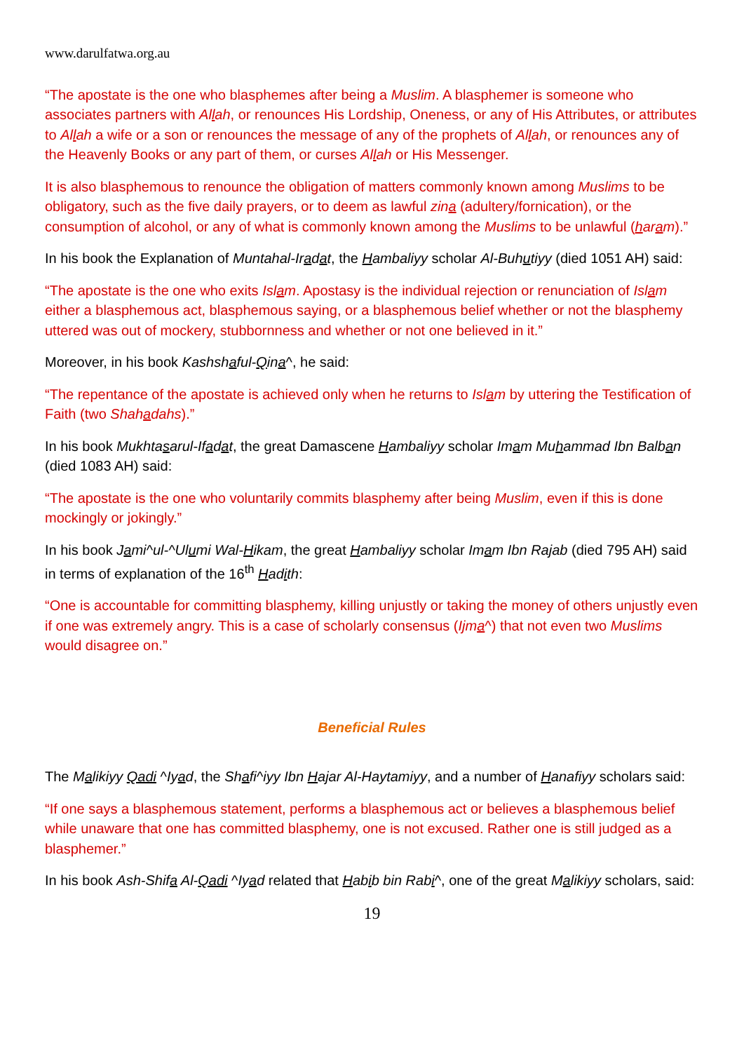www.darulfatwa.org.au
“The apostate is the one who blasphemes after being a Muslim. A blasphemer is someone who associates partners with Allah, or renounces His Lordship, Oneness, or any of His Attributes, or attributes to Allah a wife or a son or renounces the message of any of the prophets of Allah, or renounces any of the Heavenly Books or any part of them, or curses Allah or His Messenger.
It is also blasphemous to renounce the obligation of matters commonly known among Muslims to be obligatory, such as the five daily prayers, or to deem as lawful zina (adultery/fornication), or the consumption of alcohol, or any of what is commonly known among the Muslims to be unlawful (haram).”
In his book the Explanation of Muntahal-Iradat, the Hambaliyy scholar Al-Buhutiyy (died 1051 AH) said:
“The apostate is the one who exits Islam. Apostasy is the individual rejection or renunciation of Islam either a blasphemous act, blasphemous saying, or a blasphemous belief whether or not the blasphemy uttered was out of mockery, stubbornness and whether or not one believed in it.”
Moreover, in his book Kashshaful-Qina^, he said:
“The repentance of the apostate is achieved only when he returns to Islam by uttering the Testification of Faith (two Shahadahs).”
In his book Mukhtasarul-Ifadat, the great Damascene Hambaliyy scholar Imam Muhammad Ibn Balban (died 1083 AH) said:
“The apostate is the one who voluntarily commits blasphemy after being Muslim, even if this is done mockingly or jokingly.”
In his book Jami^ul-^Ulumi Wal-Hikam, the great Hambaliyy scholar Imam Ibn Rajab (died 795 AH) said in terms of explanation of the 16<sup>th</sup> Hadith:
“One is accountable for committing blasphemy, killing unjustly or taking the money of others unjustly even if one was extremely angry. This is a case of scholarly consensus (Ijma^) that not even two Muslims would disagree on.”
Beneficial Rules
The Malikiyy Qadi ^Iyad, the Shafi^iyy Ibn Hajar Al-Haytamiyy, and a number of Hanafiyy scholars said:
“If one says a blasphemous statement, performs a blasphemous act or believes a blasphemous belief while unaware that one has committed blasphemy, one is not excused. Rather one is still judged as a blasphemer.”
In his book Ash-Shifa Al-Qadi ^Iyad related that Habib bin Rabi^, one of the great Malikiyy scholars, said:
19